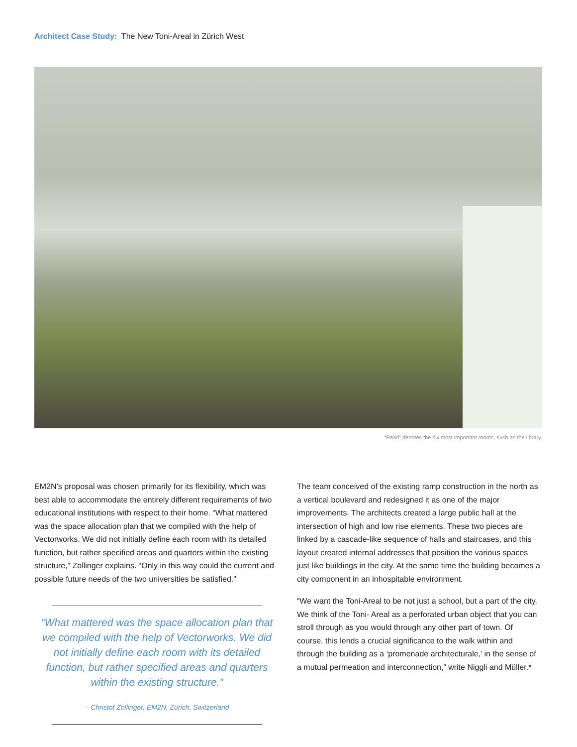Architect Case Study: The New Toni-Areal in Zürich West
“Pearl” denotes the six most important rooms, such as the library.
EM2N’s proposal was chosen primarily for its flexibility, which was best able to accommodate the entirely different requirements of two educational institutions with respect to their home. “What mattered was the space allocation plan that we compiled with the help of Vectorworks. We did not initially define each room with its detailed function, but rather specified areas and quarters within the existing structure,” Zollinger explains. “Only in this way could the current and possible future needs of the two universities be satisfied.”
“What mattered was the space allocation plan that we compiled with the help of Vectorworks. We did not initially define each room with its detailed function, but rather specified areas and quarters within the existing structure.”
– Christof Zollinger, EM2N, Zürich, Switzerland
The team conceived of the existing ramp construction in the north as a vertical boulevard and redesigned it as one of the major improvements. The architects created a large public hall at the intersection of high and low rise elements. These two pieces are linked by a cascade-like sequence of halls and staircases, and this layout created internal addresses that position the various spaces just like buildings in the city. At the same time the building becomes a city component in an inhospitable environment.
“We want the Toni-Areal to be not just a school, but a part of the city. We think of the Toni- Areal as a perforated urban object that you can stroll through as you would through any other part of town. Of course, this lends a crucial significance to the walk within and through the building as a ‘promenade architecturale,’ in the sense of a mutual permeation and interconnection,” write Niggli and Müller.*